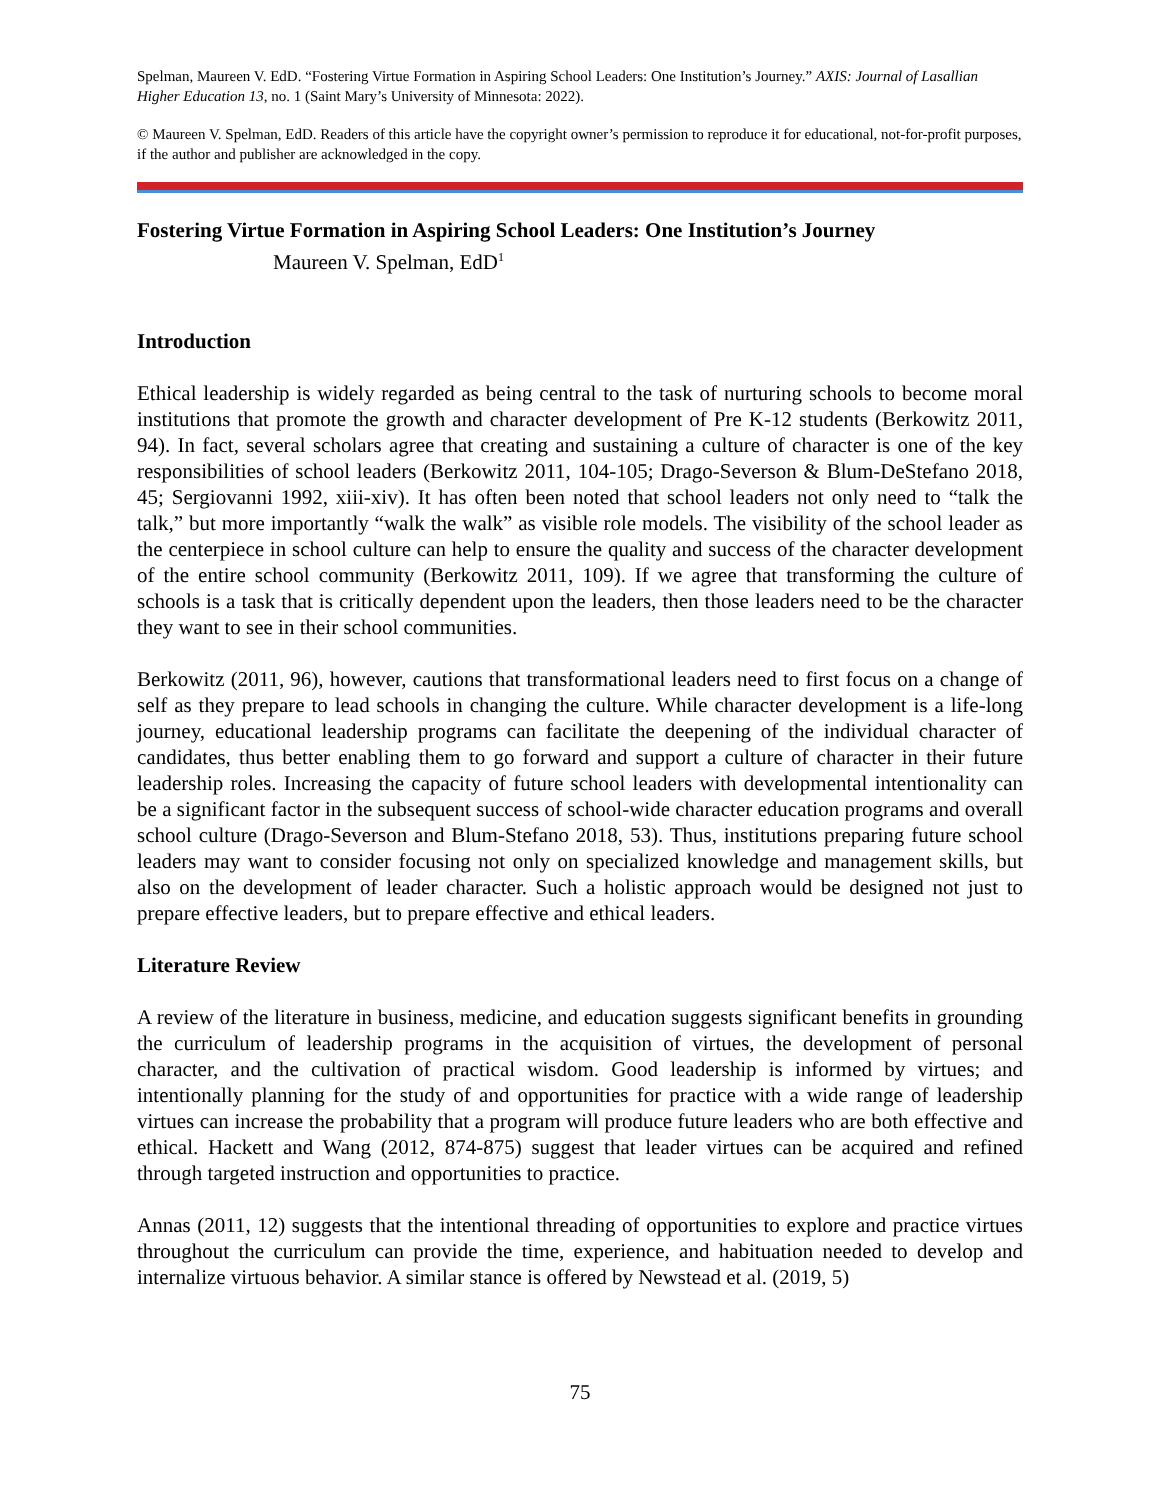Spelman, Maureen V. EdD. “Fostering Virtue Formation in Aspiring School Leaders: One Institution’s Journey.” AXIS: Journal of Lasallian Higher Education 13, no. 1 (Saint Mary’s University of Minnesota: 2022).
© Maureen V. Spelman, EdD. Readers of this article have the copyright owner’s permission to reproduce it for educational, not-for-profit purposes, if the author and publisher are acknowledged in the copy.
Fostering Virtue Formation in Aspiring School Leaders: One Institution’s Journey
Maureen V. Spelman, EdD<sup>1</sup>
Introduction
Ethical leadership is widely regarded as being central to the task of nurturing schools to become moral institutions that promote the growth and character development of Pre K-12 students (Berkowitz 2011, 94). In fact, several scholars agree that creating and sustaining a culture of character is one of the key responsibilities of school leaders (Berkowitz 2011, 104-105; Drago-Severson & Blum-DeStefano 2018, 45; Sergiovanni 1992, xiii-xiv). It has often been noted that school leaders not only need to “talk the talk,” but more importantly “walk the walk” as visible role models. The visibility of the school leader as the centerpiece in school culture can help to ensure the quality and success of the character development of the entire school community (Berkowitz 2011, 109). If we agree that transforming the culture of schools is a task that is critically dependent upon the leaders, then those leaders need to be the character they want to see in their school communities.
Berkowitz (2011, 96), however, cautions that transformational leaders need to first focus on a change of self as they prepare to lead schools in changing the culture. While character development is a life-long journey, educational leadership programs can facilitate the deepening of the individual character of candidates, thus better enabling them to go forward and support a culture of character in their future leadership roles. Increasing the capacity of future school leaders with developmental intentionality can be a significant factor in the subsequent success of school-wide character education programs and overall school culture (Drago-Severson and Blum-Stefano 2018, 53). Thus, institutions preparing future school leaders may want to consider focusing not only on specialized knowledge and management skills, but also on the development of leader character. Such a holistic approach would be designed not just to prepare effective leaders, but to prepare effective and ethical leaders.
Literature Review
A review of the literature in business, medicine, and education suggests significant benefits in grounding the curriculum of leadership programs in the acquisition of virtues, the development of personal character, and the cultivation of practical wisdom. Good leadership is informed by virtues; and intentionally planning for the study of and opportunities for practice with a wide range of leadership virtues can increase the probability that a program will produce future leaders who are both effective and ethical. Hackett and Wang (2012, 874-875) suggest that leader virtues can be acquired and refined through targeted instruction and opportunities to practice.
Annas (2011, 12) suggests that the intentional threading of opportunities to explore and practice virtues throughout the curriculum can provide the time, experience, and habituation needed to develop and internalize virtuous behavior. A similar stance is offered by Newstead et al. (2019, 5)
75